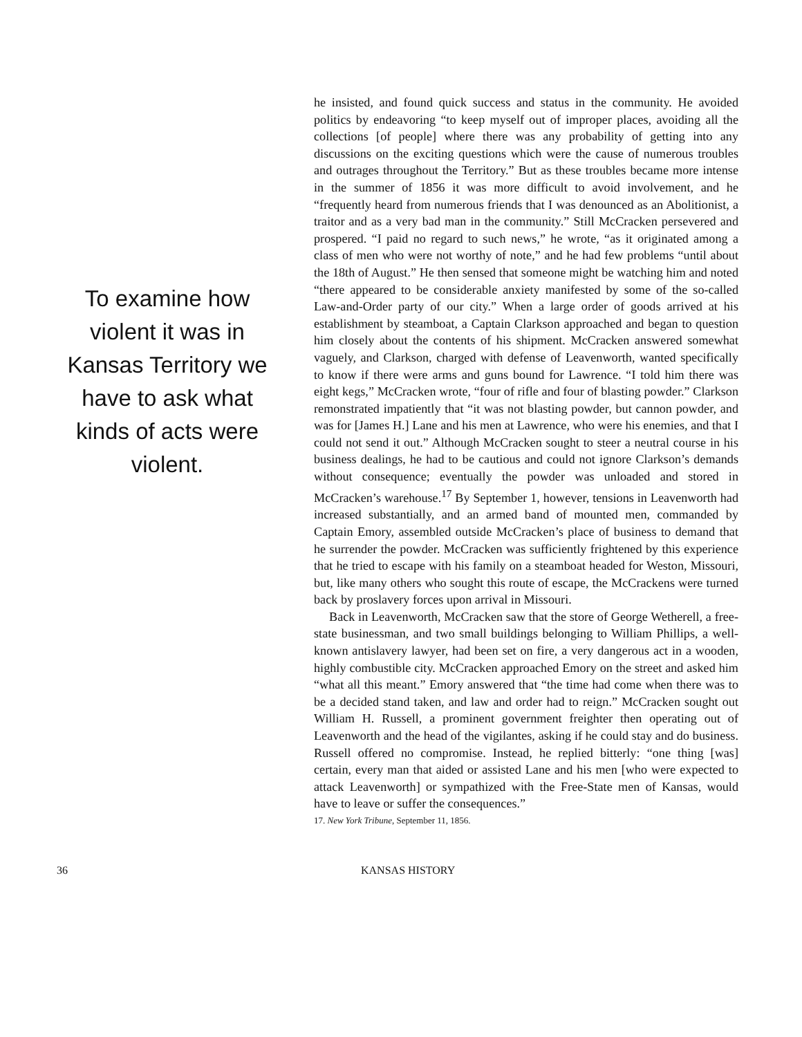To examine how violent it was in Kansas Territory we have to ask what kinds of acts were violent.
he insisted, and found quick success and status in the community. He avoided politics by endeavoring “to keep myself out of improper places, avoiding all the collections [of people] where there was any probability of getting into any discussions on the exciting questions which were the cause of numerous troubles and outrages throughout the Territory.” But as these troubles became more intense in the summer of 1856 it was more difficult to avoid involvement, and he “frequently heard from numerous friends that I was denounced as an Abolitionist, a traitor and as a very bad man in the community.” Still McCracken persevered and prospered. “I paid no regard to such news,” he wrote, “as it originated among a class of men who were not worthy of note,” and he had few problems “until about the 18th of August.” He then sensed that someone might be watching him and noted “there appeared to be considerable anxiety manifested by some of the so-called Law-and-Order party of our city.” When a large order of goods arrived at his establishment by steamboat, a Captain Clarkson approached and began to question him closely about the contents of his shipment. McCracken answered somewhat vaguely, and Clarkson, charged with defense of Leavenworth, wanted specifically to know if there were arms and guns bound for Lawrence. “I told him there was eight kegs,” McCracken wrote, “four of rifle and four of blasting powder.” Clarkson remonstrated impatiently that “it was not blasting powder, but cannon powder, and was for [James H.] Lane and his men at Lawrence, who were his enemies, and that I could not send it out.” Although McCracken sought to steer a neutral course in his business dealings, he had to be cautious and could not ignore Clarkson’s demands without consequence; eventually the powder was unloaded and stored in McCracken’s warehouse.<sup>17</sup> By September 1, however, tensions in Leavenworth had increased substantially, and an armed band of mounted men, commanded by Captain Emory, assembled outside McCracken’s place of business to demand that he surrender the powder. McCracken was sufficiently frightened by this experience that he tried to escape with his family on a steamboat headed for Weston, Missouri, but, like many others who sought this route of escape, the McCrackens were turned back by proslavery forces upon arrival in Missouri.
Back in Leavenworth, McCracken saw that the store of George Wetherell, a free-state businessman, and two small buildings belonging to William Phillips, a well-known antislavery lawyer, had been set on fire, a very dangerous act in a wooden, highly combustible city. McCracken approached Emory on the street and asked him “what all this meant.” Emory answered that “the time had come when there was to be a decided stand taken, and law and order had to reign.” McCracken sought out William H. Russell, a prominent government freighter then operating out of Leavenworth and the head of the vigilantes, asking if he could stay and do business. Russell offered no compromise. Instead, he replied bitterly: “one thing [was] certain, every man that aided or assisted Lane and his men [who were expected to attack Leavenworth] or sympathized with the Free-State men of Kansas, would have to leave or suffer the consequences.”
17. New York Tribune, September 11, 1856.
36 KANSAS HISTORY